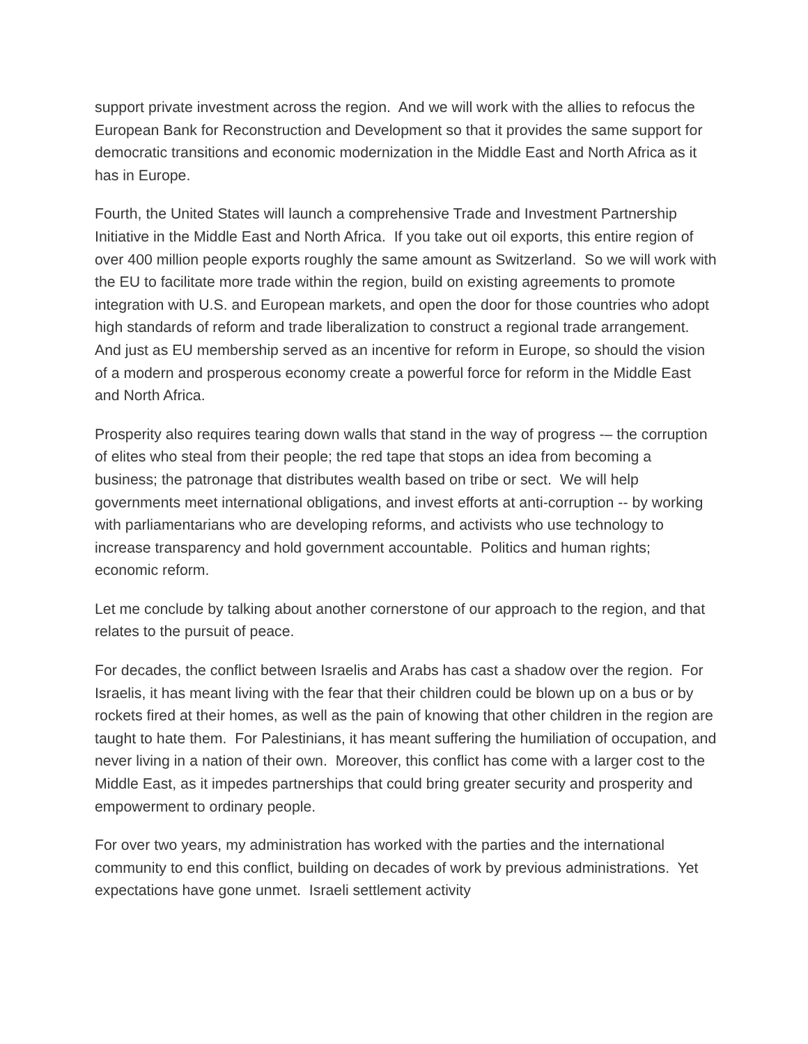support private investment across the region. And we will work with the allies to refocus the European Bank for Reconstruction and Development so that it provides the same support for democratic transitions and economic modernization in the Middle East and North Africa as it has in Europe.
Fourth, the United States will launch a comprehensive Trade and Investment Partnership Initiative in the Middle East and North Africa. If you take out oil exports, this entire region of over 400 million people exports roughly the same amount as Switzerland. So we will work with the EU to facilitate more trade within the region, build on existing agreements to promote integration with U.S. and European markets, and open the door for those countries who adopt high standards of reform and trade liberalization to construct a regional trade arrangement. And just as EU membership served as an incentive for reform in Europe, so should the vision of a modern and prosperous economy create a powerful force for reform in the Middle East and North Africa.
Prosperity also requires tearing down walls that stand in the way of progress -– the corruption of elites who steal from their people; the red tape that stops an idea from becoming a business; the patronage that distributes wealth based on tribe or sect. We will help governments meet international obligations, and invest efforts at anti-corruption -- by working with parliamentarians who are developing reforms, and activists who use technology to increase transparency and hold government accountable. Politics and human rights; economic reform.
Let me conclude by talking about another cornerstone of our approach to the region, and that relates to the pursuit of peace.
For decades, the conflict between Israelis and Arabs has cast a shadow over the region. For Israelis, it has meant living with the fear that their children could be blown up on a bus or by rockets fired at their homes, as well as the pain of knowing that other children in the region are taught to hate them. For Palestinians, it has meant suffering the humiliation of occupation, and never living in a nation of their own. Moreover, this conflict has come with a larger cost to the Middle East, as it impedes partnerships that could bring greater security and prosperity and empowerment to ordinary people.
For over two years, my administration has worked with the parties and the international community to end this conflict, building on decades of work by previous administrations. Yet expectations have gone unmet. Israeli settlement activity